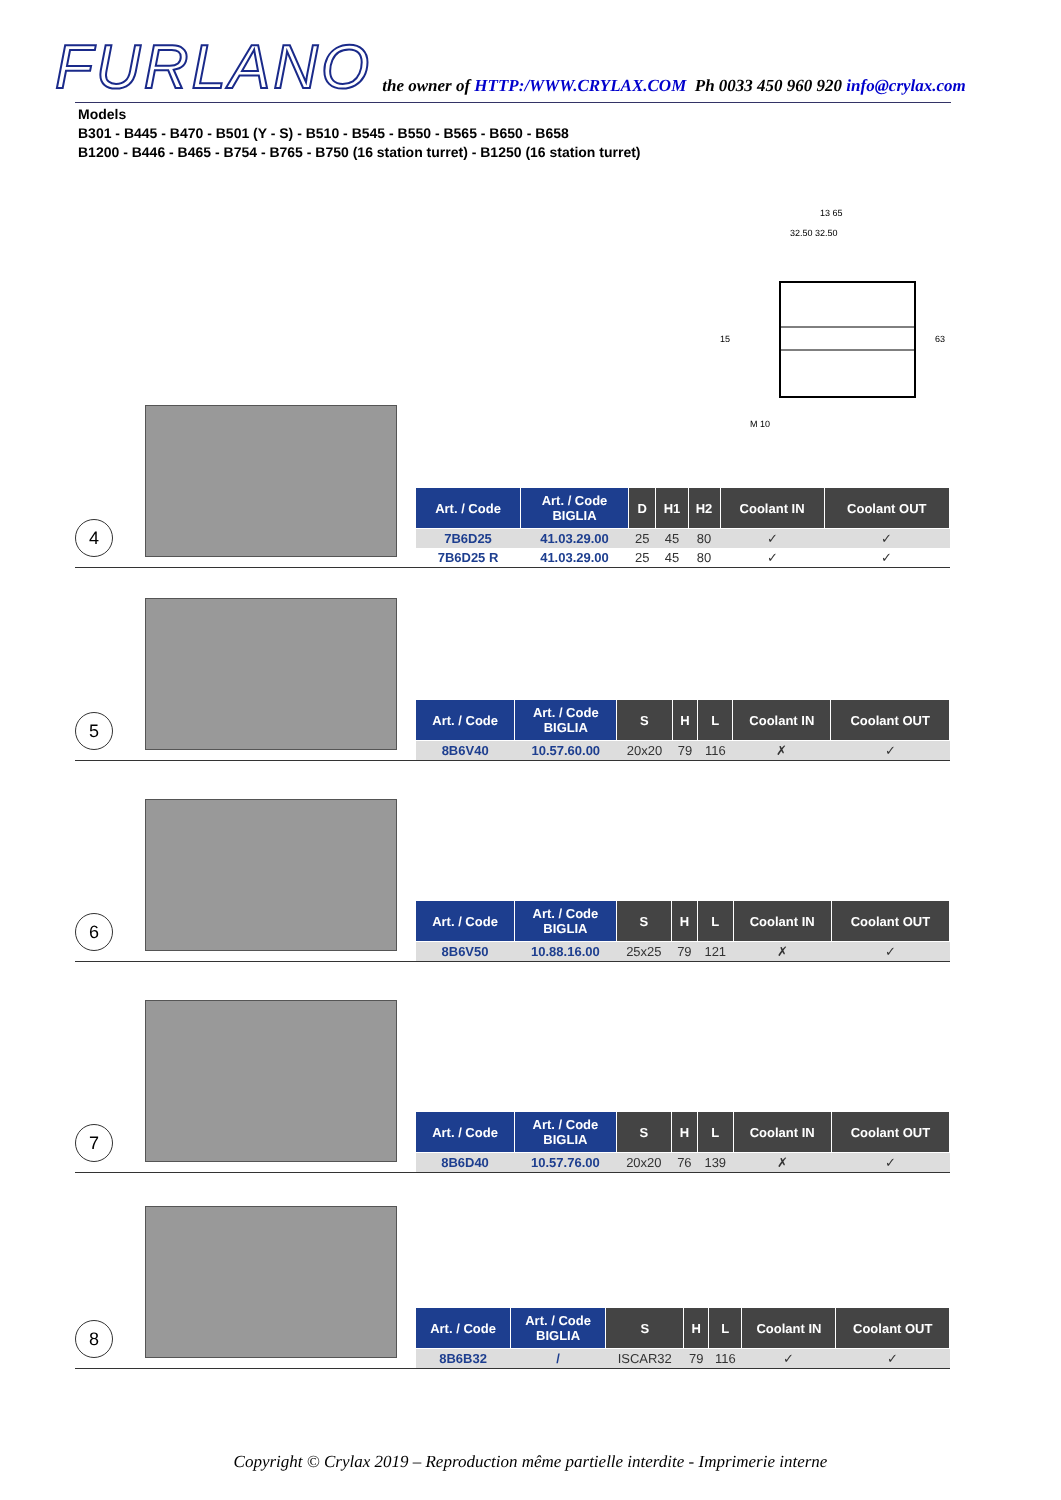FURLANO
the owner of HTTP:/WWW.CRYLAX.COM Ph 0033 450 960 920 info@crylax.com
Models
B301 - B445 - B470 - B501 (Y - S) - B510 - B545 - B550 - B565 - B650 - B658
B1200 - B446 - B465 - B754 - B765 - B750 (16 station turret) - B1250 (16 station turret)
13 65
32.50 32.50
M 10
63
15
4
| Art. / Code | Art. / Code BIGLIA | D | H1 | H2 | Coolant IN | Coolant OUT |
| --- | --- | --- | --- | --- | --- | --- |
| 7B6D25 | 41.03.29.00 | 25 | 45 | 80 | ✓ | ✓ |
| 7B6D25 R | 41.03.29.00 | 25 | 45 | 80 | ✓ | ✓ |
5
| Art. / Code | Art. / Code BIGLIA | S | H | L | Coolant IN | Coolant OUT |
| --- | --- | --- | --- | --- | --- | --- |
| 8B6V40 | 10.57.60.00 | 20x20 | 79 | 116 | ✗ | ✓ |
6
| Art. / Code | Art. / Code BIGLIA | S | H | L | Coolant IN | Coolant OUT |
| --- | --- | --- | --- | --- | --- | --- |
| 8B6V50 | 10.88.16.00 | 25x25 | 79 | 121 | ✗ | ✓ |
7
| Art. / Code | Art. / Code BIGLIA | S | H | L | Coolant IN | Coolant OUT |
| --- | --- | --- | --- | --- | --- | --- |
| 8B6D40 | 10.57.76.00 | 20x20 | 76 | 139 | ✗ | ✓ |
8
| Art. / Code | Art. / Code BIGLIA | S | H | L | Coolant IN | Coolant OUT |
| --- | --- | --- | --- | --- | --- | --- |
| 8B6B32 | / | ISCAR32 | 79 | 116 | ✓ | ✓ |
Copyright © Crylax 2019 – Reproduction même partielle interdite - Imprimerie interne